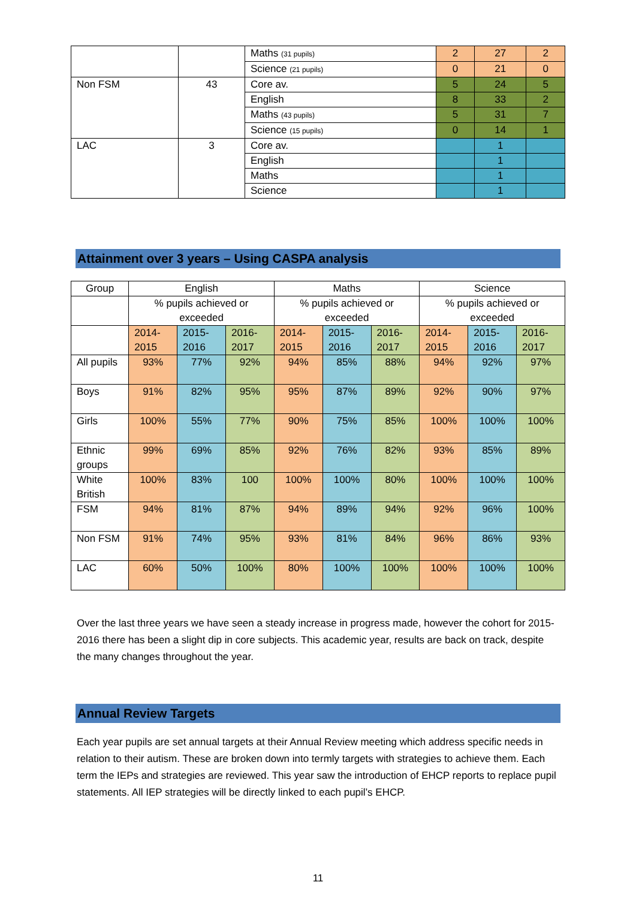| | | Maths (31 pupils) | 2 | 27 | 2 |
| | | Science (21 pupils) | 0 | 21 | 0 |
| Non FSM | 43 | Core av. | 5 | 24 | 5 |
| | | English | 8 | 33 | 2 |
| | | Maths (43 pupils) | 5 | 31 | 7 |
| | | Science (15 pupils) | 0 | 14 | 1 |
| LAC | 3 | Core av. | | 1 | |
| | | English | | 1 | |
| | | Maths | | 1 | |
| | | Science | | 1 | |
Attainment over 3 years – Using CASPA analysis
| Group | English | | | Maths | | | Science | | |
| --- | --- | --- | --- | --- | --- | --- | --- | --- | --- |
| | % pupils achieved or exceeded | | | % pupils achieved or exceeded | | | % pupils achieved or exceeded | | |
| | 2014-2015 | 2015-2016 | 2016-2017 | 2014-2015 | 2015-2016 | 2016-2017 | 2014-2015 | 2015-2016 | 2016-2017 |
| All pupils | 93% | 77% | 92% | 94% | 85% | 88% | 94% | 92% | 97% |
| Boys | 91% | 82% | 95% | 95% | 87% | 89% | 92% | 90% | 97% |
| Girls | 100% | 55% | 77% | 90% | 75% | 85% | 100% | 100% | 100% |
| Ethnic groups | 99% | 69% | 85% | 92% | 76% | 82% | 93% | 85% | 89% |
| White British | 100% | 83% | 100 | 100% | 100% | 80% | 100% | 100% | 100% |
| FSM | 94% | 81% | 87% | 94% | 89% | 94% | 92% | 96% | 100% |
| Non FSM | 91% | 74% | 95% | 93% | 81% | 84% | 96% | 86% | 93% |
| LAC | 60% | 50% | 100% | 80% | 100% | 100% | 100% | 100% | 100% |
Over the last three years we have seen a steady increase in progress made, however the cohort for 2015-2016 there has been a slight dip in core subjects. This academic year, results are back on track, despite the many changes throughout the year.
Annual Review Targets
Each year pupils are set annual targets at their Annual Review meeting which address specific needs in relation to their autism. These are broken down into termly targets with strategies to achieve them. Each term the IEPs and strategies are reviewed. This year saw the introduction of EHCP reports to replace pupil statements. All IEP strategies will be directly linked to each pupil’s EHCP.
11